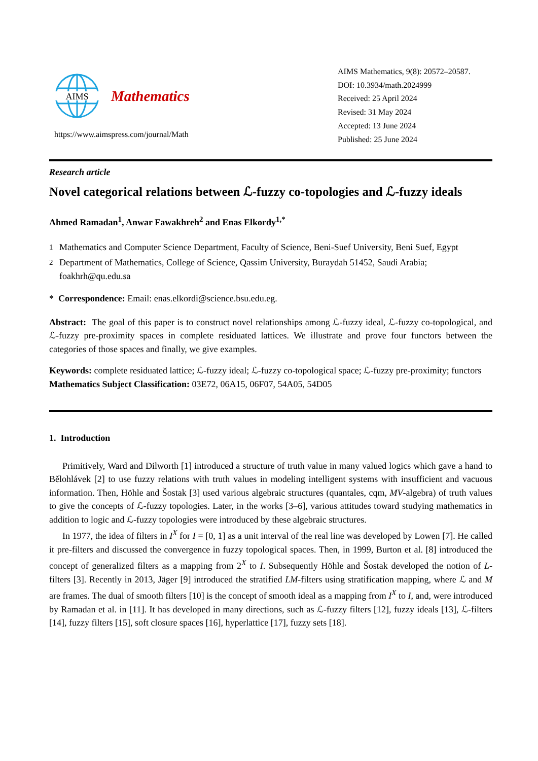AIMS
Mathematics
https://www.aimspress.com/journal/Math
AIMS Mathematics, 9(8): 20572–20587.
DOI: 10.3934/math.2024999
Received: 25 April 2024
Revised: 31 May 2024
Accepted: 13 June 2024
Published: 25 June 2024
Research article
Novel categorical relations between ℒ-fuzzy co-topologies and ℒ-fuzzy ideals
Ahmed Ramadan<sup>1</sup>, Anwar Fawakhreh<sup>2</sup> and Enas Elkordy<sup>1,*</sup>
<sup>1</sup> Mathematics and Computer Science Department, Faculty of Science, Beni-Suef University, Beni Suef, Egypt
<sup>2</sup> Department of Mathematics, College of Science, Qassim University, Buraydah 51452, Saudi Arabia; foakhrh@qu.edu.sa
* Correspondence: Email: enas.elkordi@science.bsu.edu.eg.
Abstract: The goal of this paper is to construct novel relationships among ℒ-fuzzy ideal, ℒ-fuzzy co-topological, and ℒ-fuzzy pre-proximity spaces in complete residuated lattices. We illustrate and prove four functors between the categories of those spaces and finally, we give examples.
Keywords: complete residuated lattice; ℒ-fuzzy ideal; ℒ-fuzzy co-topological space; ℒ-fuzzy pre-proximity; functors
Mathematics Subject Classification: 03E72, 06A15, 06F07, 54A05, 54D05
1. Introduction
Primitively, Ward and Dilworth [1] introduced a structure of truth value in many valued logics which gave a hand to Bělohlávek [2] to use fuzzy relations with truth values in modeling intelligent systems with insufficient and vacuous information. Then, Höhle and Šostak [3] used various algebraic structures (quantales, cqm, MV-algebra) of truth values to give the concepts of ℒ-fuzzy topologies. Later, in the works [3–6], various attitudes toward studying mathematics in addition to logic and ℒ-fuzzy topologies were introduced by these algebraic structures.
In 1977, the idea of filters in I<sup>X</sup> for I = [0, 1] as a unit interval of the real line was developed by Lowen [7]. He called it pre-filters and discussed the convergence in fuzzy topological spaces. Then, in 1999, Burton et al. [8] introduced the concept of generalized filters as a mapping from 2<sup>X</sup> to I. Subsequently Höhle and Šostak developed the notion of L-filters [3]. Recently in 2013, Jäger [9] introduced the stratified LM-filters using stratification mapping, where ℒ and M are frames. The dual of smooth filters [10] is the concept of smooth ideal as a mapping from I<sup>X</sup> to I, and, were introduced by Ramadan et al. in [11]. It has developed in many directions, such as ℒ-fuzzy filters [12], fuzzy ideals [13], ℒ-filters [14], fuzzy filters [15], soft closure spaces [16], hyperlattice [17], fuzzy sets [18].